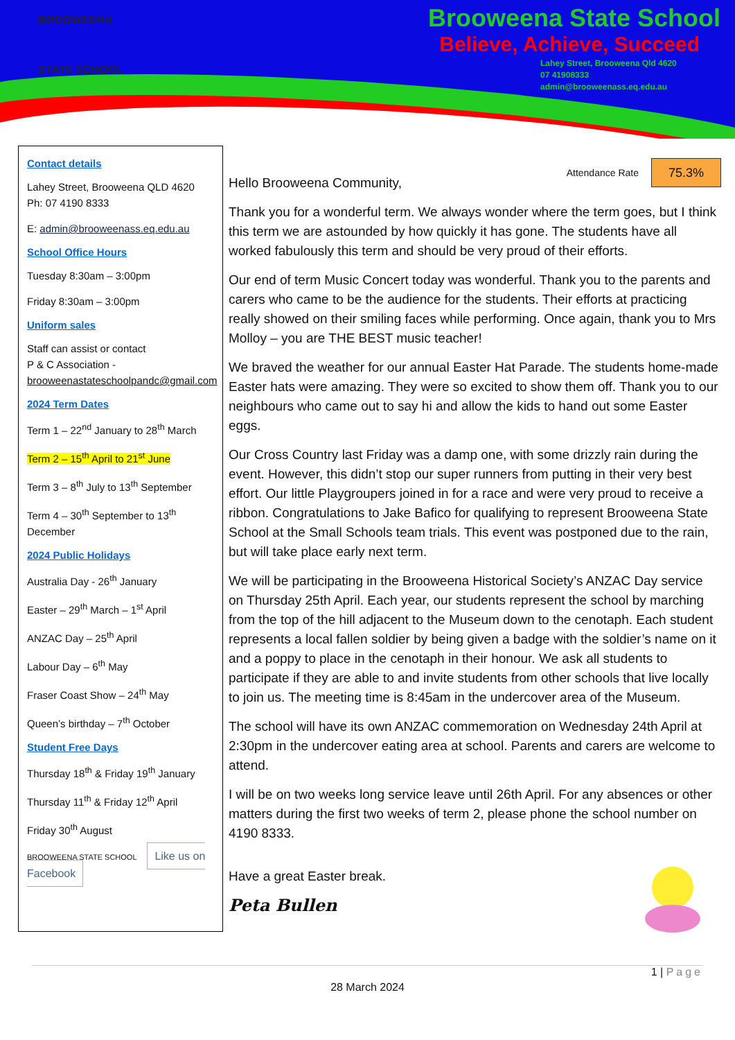BROOWEENA
STATE SCHOOL
Brooweena State School
Believe, Achieve, Succeed
Lahey Street, Brooweena Qld 4620
07 41908333
admin@brooweenass.eq.edu.au
Contact details
Lahey Street, Brooweena QLD 4620
Ph: 07 4190 8333
E: admin@brooweenass.eq.edu.au
School Office Hours
Tuesday 8:30am – 3:00pm
Friday 8:30am – 3:00pm
Uniform sales
Staff can assist or contact
P & C Association - brooweenastateschoolpandc@gmail.com
2024 Term Dates
Term 1 – 22<sup>nd</sup> January to 28<sup>th</sup> March
Term 2 – 15<sup>th</sup> April to 21<sup>st</sup> June
Term 3 – 8<sup>th</sup> July to 13<sup>th</sup> September
Term 4 – 30<sup>th</sup> September to 13<sup>th</sup> December
2024 Public Holidays
Australia Day - 26<sup>th</sup> January
Easter – 29<sup>th</sup> March – 1<sup>st</sup> April
ANZAC Day – 25<sup>th</sup> April
Labour Day – 6<sup>th</sup> May
Fraser Coast Show – 24<sup>th</sup> May
Queen’s birthday – 7<sup>th</sup> October
Student Free Days
Thursday 18<sup>th</sup> & Friday 19<sup>th</sup> January
Thursday 11<sup>th</sup> & Friday 12<sup>th</sup> April
Friday 30<sup>th</sup> August
BROOWEENA STATE SCHOOL Like us on Facebook
Attendance Rate 75.3%
Hello Brooweena Community,
Thank you for a wonderful term. We always wonder where the term goes, but I think this term we are astounded by how quickly it has gone. The students have all worked fabulously this term and should be very proud of their efforts.
Our end of term Music Concert today was wonderful. Thank you to the parents and carers who came to be the audience for the students. Their efforts at practicing really showed on their smiling faces while performing. Once again, thank you to Mrs Molloy – you are THE BEST music teacher!
We braved the weather for our annual Easter Hat Parade. The students home-made Easter hats were amazing. They were so excited to show them off. Thank you to our neighbours who came out to say hi and allow the kids to hand out some Easter eggs.
Our Cross Country last Friday was a damp one, with some drizzly rain during the event. However, this didn’t stop our super runners from putting in their very best effort. Our little Playgroupers joined in for a race and were very proud to receive a ribbon. Congratulations to Jake Bafico for qualifying to represent Brooweena State School at the Small Schools team trials. This event was postponed due to the rain, but will take place early next term.
We will be participating in the Brooweena Historical Society’s ANZAC Day service on Thursday 25th April. Each year, our students represent the school by marching from the top of the hill adjacent to the Museum down to the cenotaph. Each student represents a local fallen soldier by being given a badge with the soldier’s name on it and a poppy to place in the cenotaph in their honour. We ask all students to participate if they are able to and invite students from other schools that live locally to join us. The meeting time is 8:45am in the undercover area of the Museum.
The school will have its own ANZAC commemoration on Wednesday 24th April at 2:30pm in the undercover eating area at school. Parents and carers are welcome to attend.
I will be on two weeks long service leave until 26th April. For any absences or other matters during the first two weeks of term 2, please phone the school number on 4190 8333.
Have a great Easter break.
Peta Bullen
1 | Page
28 March 2024